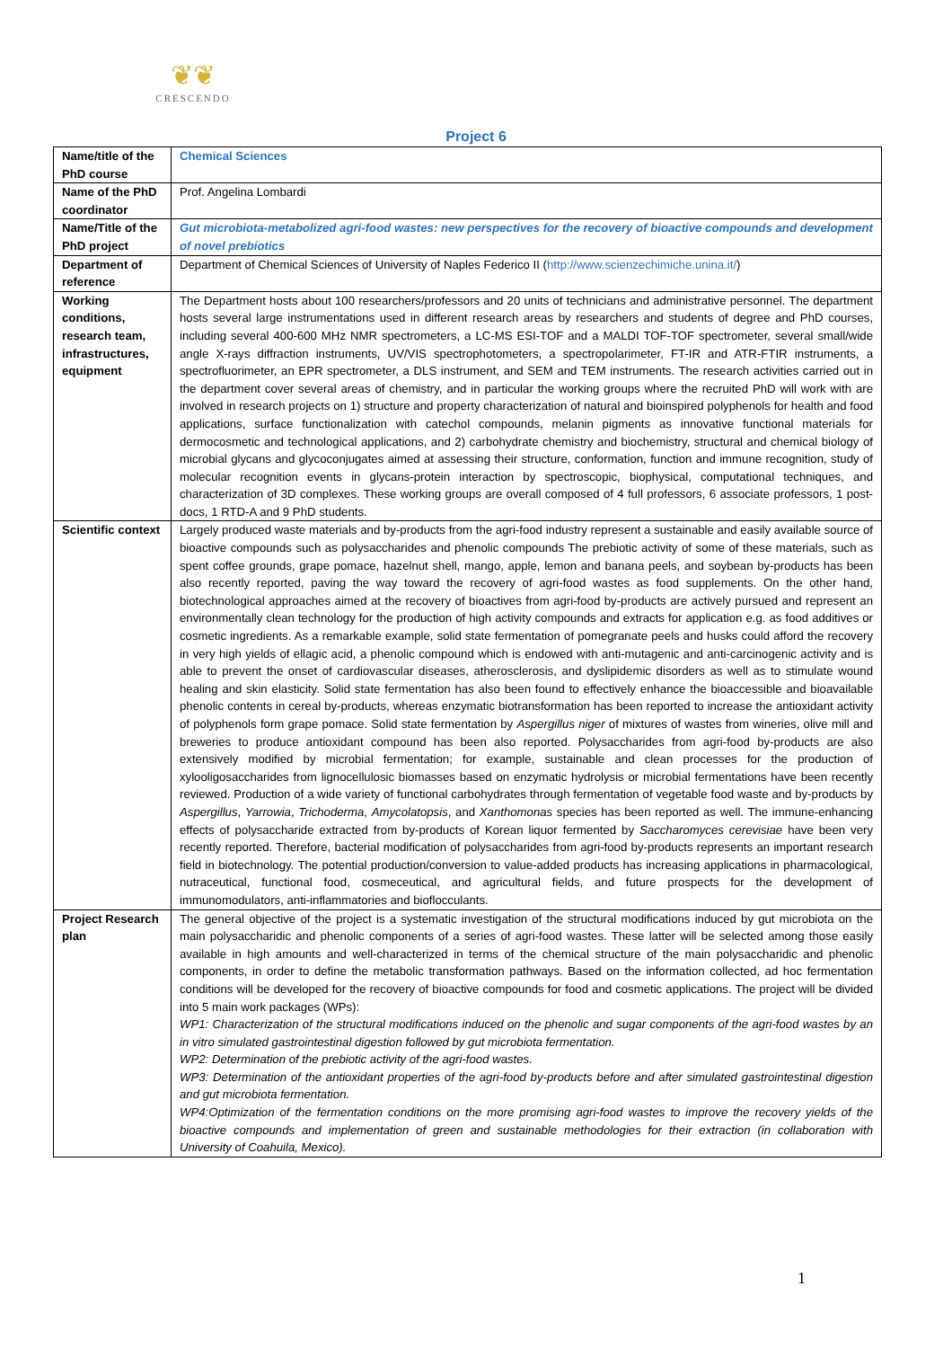❦❦
CRESCENDO
Project 6
| Name/title of the PhD course | Chemical Sciences |
| Name of the PhD coordinator | Prof. Angelina Lombardi |
| Name/Title of the PhD project | Gut microbiota-metabolized agri-food wastes: new perspectives for the recovery of bioactive compounds and development of novel prebiotics |
| Department of reference | Department of Chemical Sciences of University of Naples Federico II ( http://www.scienzechimiche.unina.it/ ) |
| Working conditions, research team, infrastructures, equipment | The Department hosts about 100 researchers/professors and 20 units of technicians and administrative personnel. The department hosts several large instrumentations used in different research areas by researchers and students of degree and PhD courses, including several 400-600 MHz NMR spectrometers, a LC-MS ESI-TOF and a MALDI TOF-TOF spectrometer, several small/wide angle X-rays diffraction instruments, UV/VIS spectrophotometers, a spectropolarimeter, FT-IR and ATR-FTIR instruments, a spectrofluorimeter, an EPR spectrometer, a DLS instrument, and SEM and TEM instruments. The research activities carried out in the department cover several areas of chemistry, and in particular the working groups where the recruited PhD will work with are involved in research projects on 1) structure and property characterization of natural and bioinspired polyphenols for health and food applications, surface functionalization with catechol compounds, melanin pigments as innovative functional materials for dermocosmetic and technological applications, and 2) carbohydrate chemistry and biochemistry, structural and chemical biology of microbial glycans and glycoconjugates aimed at assessing their structure, conformation, function and immune recognition, study of molecular recognition events in glycans-protein interaction by spectroscopic, biophysical, computational techniques, and characterization of 3D complexes. These working groups are overall composed of 4 full professors, 6 associate professors, 1 post-docs, 1 RTD-A and 9 PhD students. |
| Scientific context | Largely produced waste materials and by-products from the agri-food industry represent a sustainable and easily available source of bioactive compounds such as polysaccharides and phenolic compounds The prebiotic activity of some of these materials, such as spent coffee grounds, grape pomace, hazelnut shell, mango, apple, lemon and banana peels, and soybean by-products has been also recently reported, paving the way toward the recovery of agri-food wastes as food supplements. On the other hand, biotechnological approaches aimed at the recovery of bioactives from agri-food by-products are actively pursued and represent an environmentally clean technology for the production of high activity compounds and extracts for application e.g. as food additives or cosmetic ingredients. As a remarkable example, solid state fermentation of pomegranate peels and husks could afford the recovery in very high yields of ellagic acid, a phenolic compound which is endowed with anti-mutagenic and anti-carcinogenic activity and is able to prevent the onset of cardiovascular diseases, atherosclerosis, and dyslipidemic disorders as well as to stimulate wound healing and skin elasticity. Solid state fermentation has also been found to effectively enhance the bioaccessible and bioavailable phenolic contents in cereal by-products, whereas enzymatic biotransformation has been reported to increase the antioxidant activity of polyphenols form grape pomace. Solid state fermentation by Aspergillus niger of mixtures of wastes from wineries, olive mill and breweries to produce antioxidant compound has been also reported. Polysaccharides from agri-food by-products are also extensively modified by microbial fermentation; for example, sustainable and clean processes for the production of xylooligosaccharides from lignocellulosic biomasses based on enzymatic hydrolysis or microbial fermentations have been recently reviewed. Production of a wide variety of functional carbohydrates through fermentation of vegetable food waste and by-products by Aspergillus , Yarrowia , Trichoderma , Amycolatopsis , and Xanthomonas species has been reported as well. The immune-enhancing effects of polysaccharide extracted from by-products of Korean liquor fermented by Saccharomyces cerevisiae have been very recently reported. Therefore, bacterial modification of polysaccharides from agri-food by-products represents an important research field in biotechnology. The potential production/conversion to value-added products has increasing applications in pharmacological, nutraceutical, functional food, cosmeceutical, and agricultural fields, and future prospects for the development of immunomodulators, anti-inflammatories and bioflocculants. |
| Project Research plan | The general objective of the project is a systematic investigation of the structural modifications induced by gut microbiota on the main polysaccharidic and phenolic components of a series of agri-food wastes. These latter will be selected among those easily available in high amounts and well-characterized in terms of the chemical structure of the main polysaccharidic and phenolic components, in order to define the metabolic transformation pathways. Based on the information collected, ad hoc fermentation conditions will be developed for the recovery of bioactive compounds for food and cosmetic applications. The project will be divided into 5 main work packages (WPs): WP1: Characterization of the structural modifications induced on the phenolic and sugar components of the agri-food wastes by an in vitro simulated gastrointestinal digestion followed by gut microbiota fermentation. WP2: Determination of the prebiotic activity of the agri-food wastes. WP3: Determination of the antioxidant properties of the agri-food by-products before and after simulated gastrointestinal digestion and gut microbiota fermentation. WP4:Optimization of the fermentation conditions on the more promising agri-food wastes to improve the recovery yields of the bioactive compounds and implementation of green and sustainable methodologies for their extraction (in collaboration with University of Coahuila, Mexico). |
1